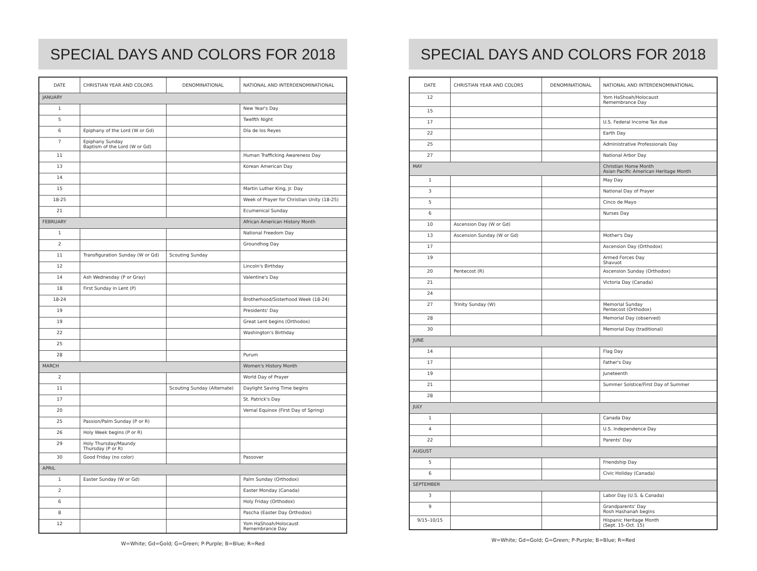SPECIAL DAYS AND COLORS FOR 2018
| DATE | CHRISTIAN YEAR AND COLORS | DENOMINATIONAL | NATIONAL AND INTERDENOMINATIONAL |
| --- | --- | --- | --- |
| JANUARY | | | |
| 1 | | | New Year's Day |
| 5 | | | Twelfth Night |
| 6 | Epiphany of the Lord (W or Gd) | | Día de los Reyes |
| 7 | Epiphany Sunday Baptism of the Lord (W or Gd) | | |
| 11 | | | Human Trafficking Awareness Day |
| 13 | | | Korean American Day |
| 14 | | | |
| 15 | | | Martin Luther King, Jr. Day |
| 18-25 | | | Week of Prayer for Christian Unity (18-25) |
| 21 | | | Ecumenical Sunday |
| FEBRUARY | | | African American History Month |
| 1 | | | National Freedom Day |
| 2 | | | Groundhog Day |
| 11 | Transfiguration Sunday (W or Gd) | Scouting Sunday | |
| 12 | | | Lincoln's Birthday |
| 14 | Ash Wednesday (P or Gray) | | Valentine's Day |
| 18 | First Sunday in Lent (P) | | |
| 18-24 | | | Brotherhood/Sisterhood Week (18-24) |
| 19 | | | Presidents' Day |
| 19 | | | Great Lent begins (Orthodox) |
| 22 | | | Washington's Birthday |
| 25 | | | |
| 28 | | | Purum |
| MARCH | | | Women's History Month |
| 2 | | | World Day of Prayer |
| 11 | | Scouting Sunday (Alternate) | Daylight Saving Time begins |
| 17 | | | St. Patrick's Day |
| 20 | | | Vernal Equinox (First Day of Spring) |
| 25 | Passion/Palm Sunday (P or R) | | |
| 26 | Holy Week begins (P or R) | | |
| 29 | Holy Thursday/Maundy Thursday (P or R) | | |
| 30 | Good Friday (no color) | | Passover |
| APRIL | | | |
| 1 | Easter Sunday (W or Gd) | | Palm Sunday (Orthodox) |
| 2 | | | Easter Monday (Canada) |
| 6 | | | Holy Friday (Orthodox) |
| 8 | | | Pascha (Easter Day Orthodox) |
| 12 | | | Yom HaShoah/Holocaust Remembrance Day |
W=White; Gd=Gold; G=Green; P-Purple; B=Blue; R=Red
SPECIAL DAYS AND COLORS FOR 2018
| DATE | CHRISTIAN YEAR AND COLORS | DENOMINATIONAL | NATIONAL AND INTERDENOMINATIONAL |
| --- | --- | --- | --- |
| 12 | | | Yom HaShoah/Holocaust Remembrance Day |
| 15 | | | |
| 17 | | | U.S. Federal Income Tax due |
| 22 | | | Earth Day |
| 25 | | | Administrative Professionals Day |
| 27 | | | National Arbor Day |
| MAY | | | Christian Home Month Asian Pacific American Heritage Month |
| 1 | | | May Day |
| 3 | | | National Day of Prayer |
| 5 | | | Cinco de Mayo |
| 6 | | | Nurses Day |
| 10 | Ascension Day (W or Gd) | | |
| 13 | Ascension Sunday (W or Gd) | | Mother's Day |
| 17 | | | Ascension Day (Orthodox) |
| 19 | | | Armed Forces Day Shavuot |
| 20 | Pentecost (R) | | Ascension Sunday (Orthodox) |
| 21 | | | Victoria Day (Canada) |
| 24 | | | |
| 27 | Trinity Sunday (W) | | Memorial Sunday Pentecost (Orthodox) |
| 28 | | | Memorial Day (observed) |
| 30 | | | Memorial Day (traditional) |
| JUNE | | | |
| 14 | | | Flag Day |
| 17 | | | Father's Day |
| 19 | | | Juneteenth |
| 21 | | | Summer Solstice/First Day of Summer |
| 28 | | | |
| JULY | | | |
| 1 | | | Canada Day |
| 4 | | | U.S. Independence Day |
| 22 | | | Parents' Day |
| AUGUST | | | |
| 5 | | | Friendship Day |
| 6 | | | Civic Holiday (Canada) |
| SEPTEMBER | | | |
| 3 | | | Labor Day (U.S. & Canada) |
| 9 | | | Grandparents' Day Rosh Hashanah begins |
| 9/15–10/15 | | | Hispanic Heritage Month (Sept. 15–Oct. 15) |
W=White; Gd=Gold; G=Green; P-Purple; B=Blue; R=Red